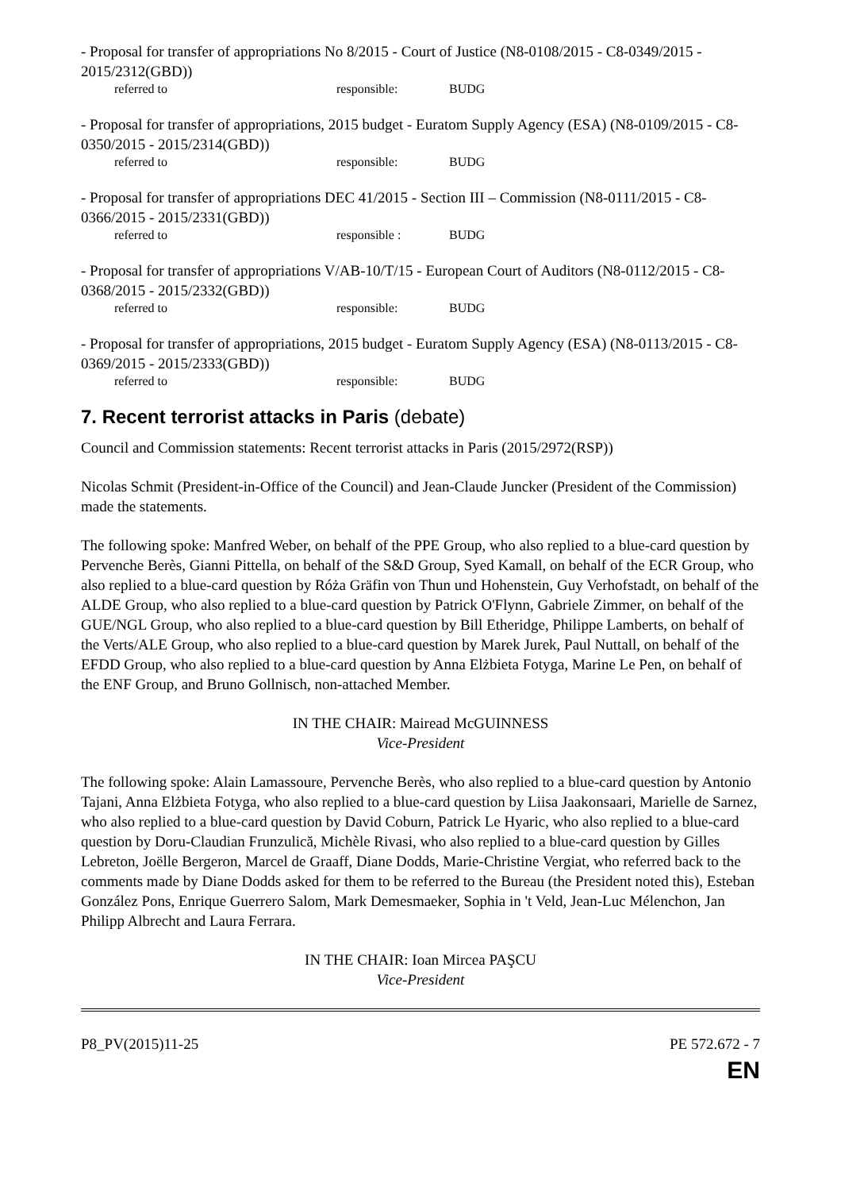- Proposal for transfer of appropriations No 8/2015 - Court of Justice (N8-0108/2015 - C8-0349/2015 - 2015/2312(GBD))
referred to responsible: BUDG
- Proposal for transfer of appropriations, 2015 budget - Euratom Supply Agency (ESA) (N8-0109/2015 - C8-0350/2015 - 2015/2314(GBD))
referred to responsible: BUDG
- Proposal for transfer of appropriations DEC 41/2015 - Section III – Commission (N8-0111/2015 - C8-0366/2015 - 2015/2331(GBD))
referred to responsible : BUDG
- Proposal for transfer of appropriations V/AB-10/T/15 - European Court of Auditors (N8-0112/2015 - C8-0368/2015 - 2015/2332(GBD))
referred to responsible: BUDG
- Proposal for transfer of appropriations, 2015 budget - Euratom Supply Agency (ESA) (N8-0113/2015 - C8-0369/2015 - 2015/2333(GBD))
referred to responsible: BUDG
7. Recent terrorist attacks in Paris (debate)
Council and Commission statements: Recent terrorist attacks in Paris (2015/2972(RSP))
Nicolas Schmit (President-in-Office of the Council) and Jean-Claude Juncker (President of the Commission) made the statements.
The following spoke: Manfred Weber, on behalf of the PPE Group, who also replied to a blue-card question by Pervenche Berès, Gianni Pittella, on behalf of the S&D Group, Syed Kamall, on behalf of the ECR Group, who also replied to a blue-card question by Róża Gräfin von Thun und Hohenstein, Guy Verhofstadt, on behalf of the ALDE Group, who also replied to a blue-card question by Patrick O'Flynn, Gabriele Zimmer, on behalf of the GUE/NGL Group, who also replied to a blue-card question by Bill Etheridge, Philippe Lamberts, on behalf of the Verts/ALE Group, who also replied to a blue-card question by Marek Jurek, Paul Nuttall, on behalf of the EFDD Group, who also replied to a blue-card question by Anna Elżbieta Fotyga, Marine Le Pen, on behalf of the ENF Group, and Bruno Gollnisch, non-attached Member.
IN THE CHAIR: Mairead McGUINNESS
Vice-President
The following spoke: Alain Lamassoure, Pervenche Berès, who also replied to a blue-card question by Antonio Tajani, Anna Elżbieta Fotyga, who also replied to a blue-card question by Liisa Jaakonsaari, Marielle de Sarnez, who also replied to a blue-card question by David Coburn, Patrick Le Hyaric, who also replied to a blue-card question by Doru-Claudian Frunzulică, Michèle Rivasi, who also replied to a blue-card question by Gilles Lebreton, Joëlle Bergeron, Marcel de Graaff, Diane Dodds, Marie-Christine Vergiat, who referred back to the comments made by Diane Dodds asked for them to be referred to the Bureau (the President noted this), Esteban González Pons, Enrique Guerrero Salom, Mark Demesmaeker, Sophia in 't Veld, Jean-Luc Mélenchon, Jan Philipp Albrecht and Laura Ferrara.
IN THE CHAIR: Ioan Mircea PAŞCU
Vice-President
P8_PV(2015)11-25 PE 572.672 - 7
EN